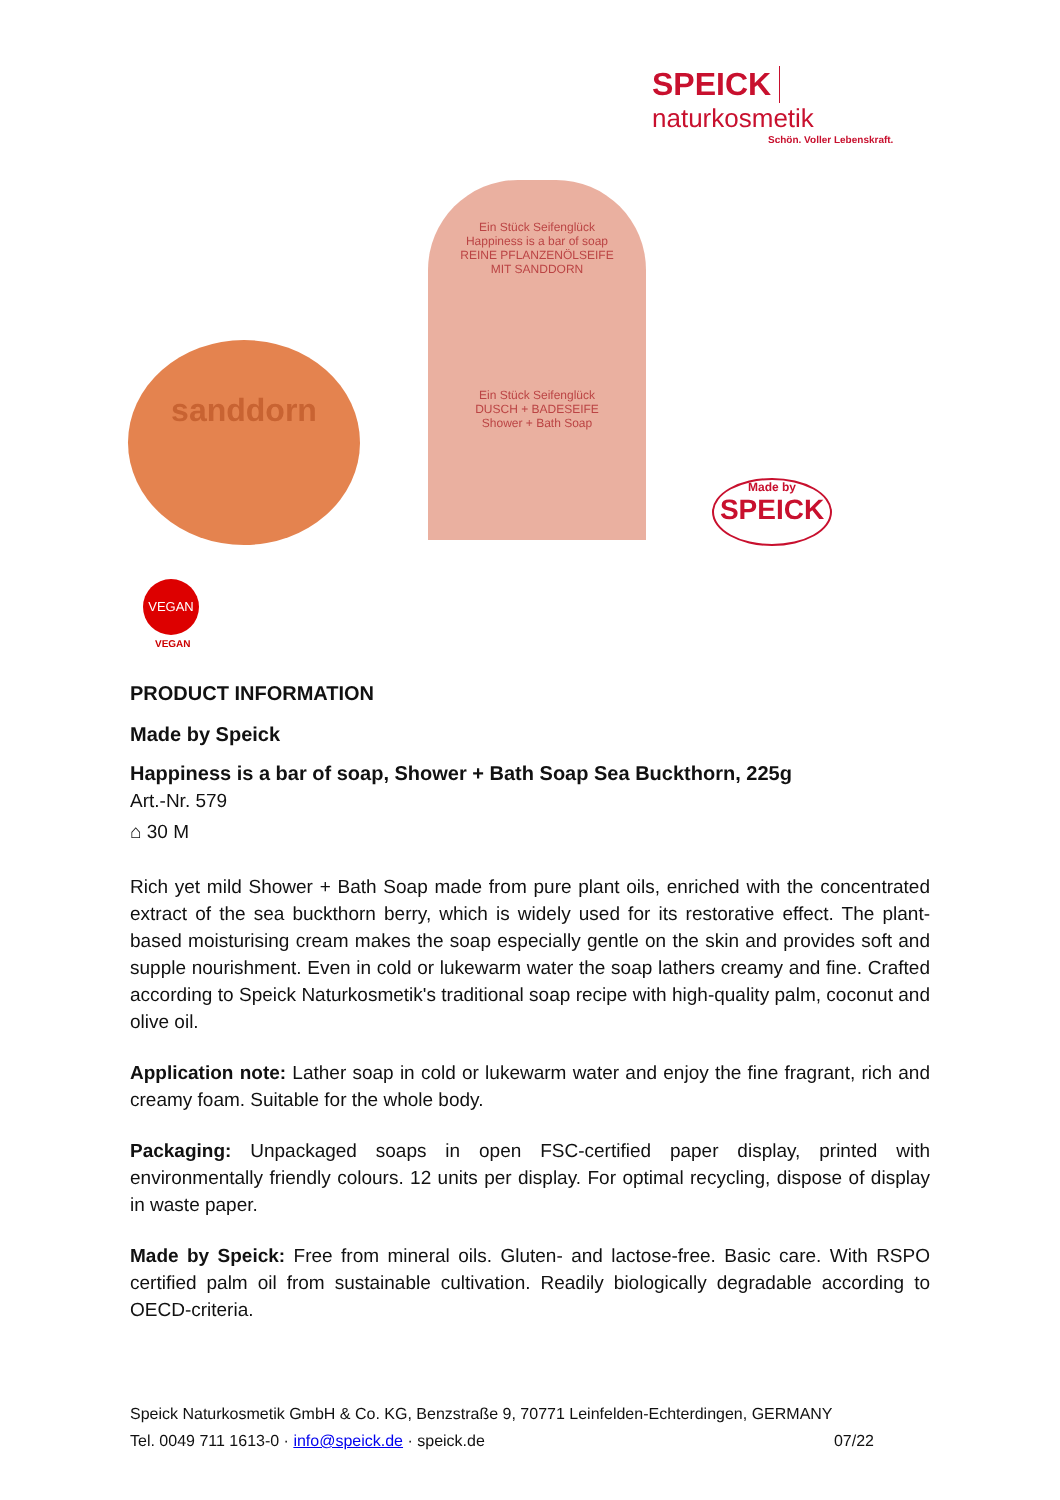SPEICK naturkosmetik
Schön. Voller Lebenskraft.
sanddorn
Ein Stück Seifenglück
Happiness is a bar of soap
REINE PFLANZENÖLSEIFE
MIT SANDDORN
Ein Stück Seifenglück
DUSCH + BADESEIFE
Shower + Bath Soap
Made by
SPEICK
VEGAN
VEGAN
PRODUCT INFORMATION
Made by Speick
Happiness is a bar of soap, Shower + Bath Soap Sea Buckthorn, 225g
Art.-Nr. 579
⌂ 30 M
Rich yet mild Shower + Bath Soap made from pure plant oils, enriched with the concentrated extract of the sea buckthorn berry, which is widely used for its restorative effect. The plant-based moisturising cream makes the soap especially gentle on the skin and provides soft and supple nourishment. Even in cold or lukewarm water the soap lathers creamy and fine. Crafted according to Speick Naturkosmetik's traditional soap recipe with high-quality palm, coconut and olive oil.
Application note: Lather soap in cold or lukewarm water and enjoy the fine fragrant, rich and creamy foam. Suitable for the whole body.
Packaging: Unpackaged soaps in open FSC-certified paper display, printed with environmentally friendly colours. 12 units per display. For optimal recycling, dispose of display in waste paper.
Made by Speick: Free from mineral oils. Gluten- and lactose-free. Basic care. With RSPO certified palm oil from sustainable cultivation. Readily biologically degradable according to OECD-criteria.
Speick Naturkosmetik GmbH & Co. KG, Benzstraße 9, 70771 Leinfelden-Echterdingen, GERMANY
Tel. 0049 711 1613-0 · info@speick.de · speick.de 07/22